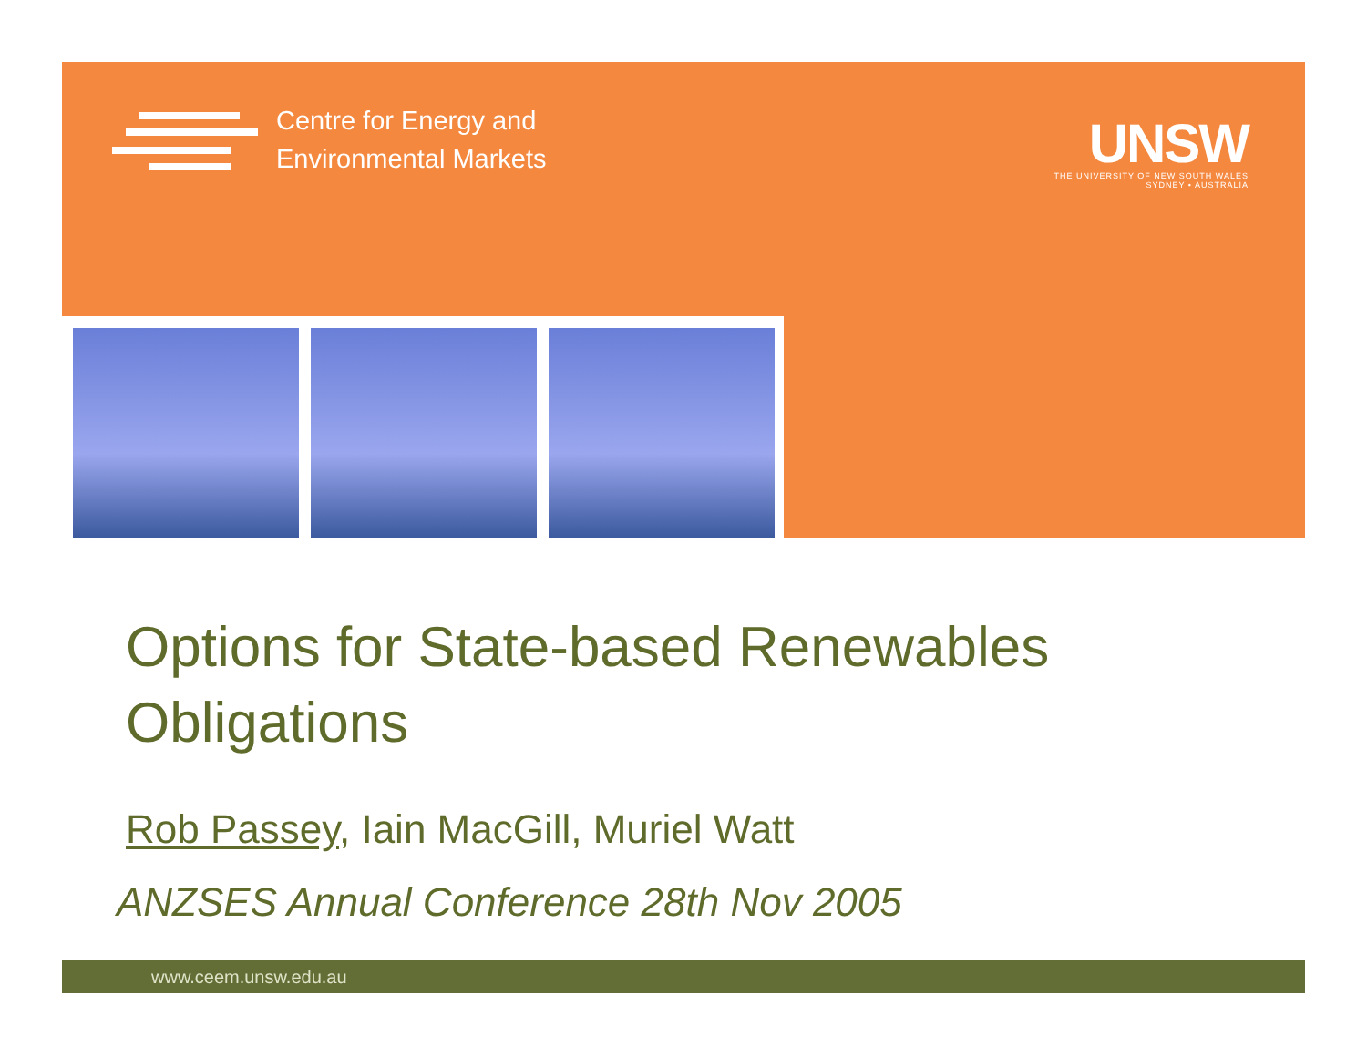Centre for Energy and
Environmental Markets
UNSW
THE UNIVERSITY OF NEW SOUTH WALES
SYDNEY • AUSTRALIA
Options for State-based Renewables
Obligations
Rob Passey, Iain MacGill, Muriel Watt
ANZSES Annual Conference 28th Nov 2005
www.ceem.unsw.edu.au